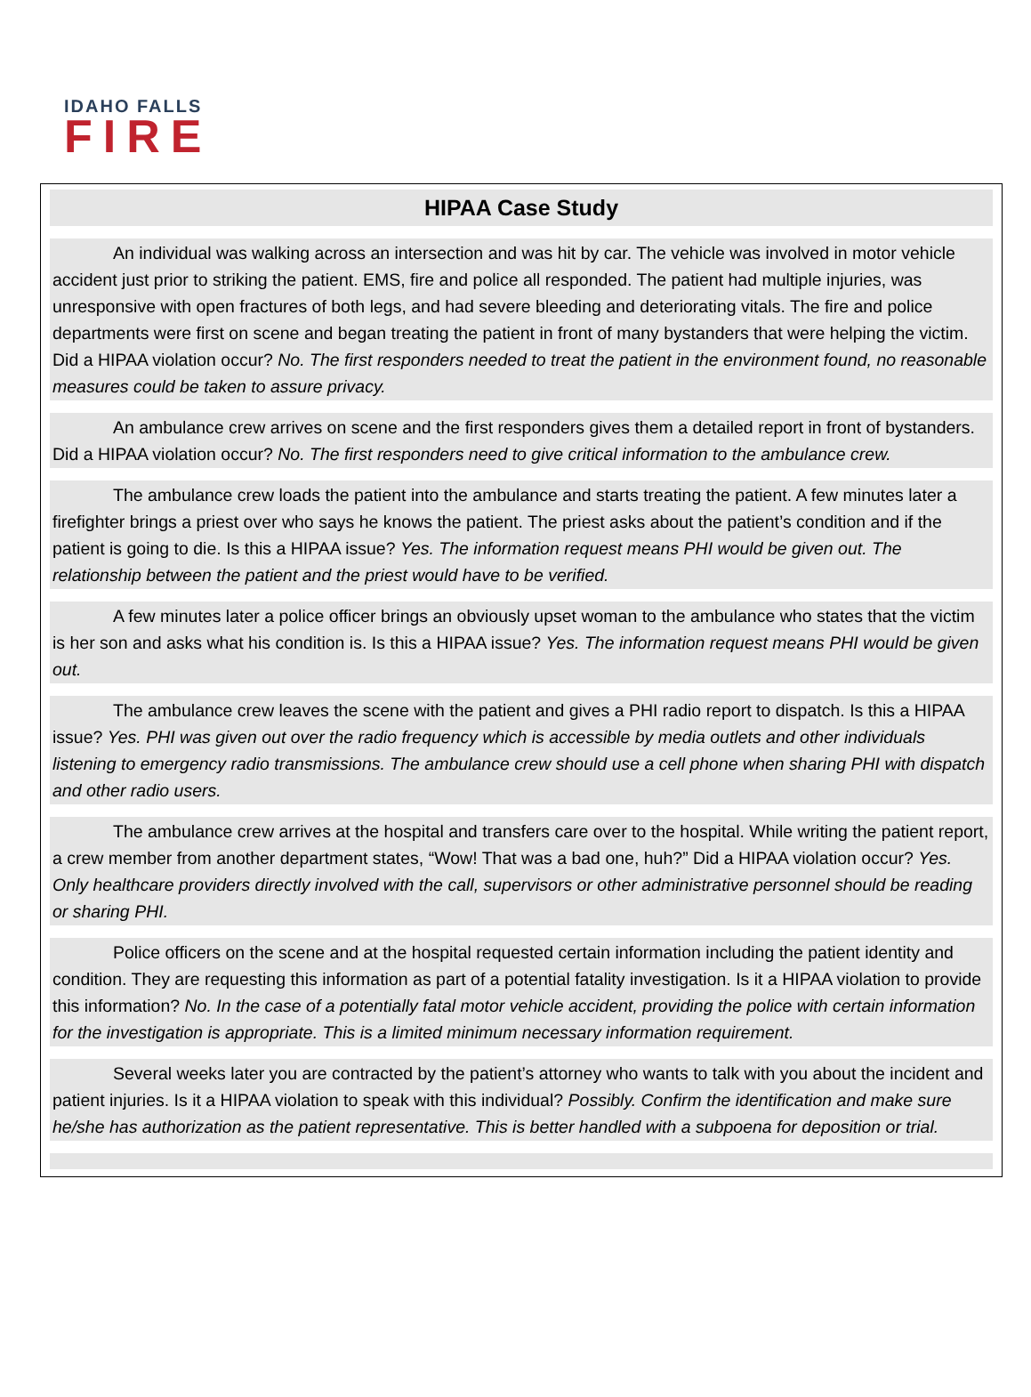IDAHO FALLS
FIRE
HIPAA Case Study
An individual was walking across an intersection and was hit by car. The vehicle was involved in motor vehicle accident just prior to striking the patient. EMS, fire and police all responded. The patient had multiple injuries, was unresponsive with open fractures of both legs, and had severe bleeding and deteriorating vitals. The fire and police departments were first on scene and began treating the patient in front of many bystanders that were helping the victim. Did a HIPAA violation occur? No. The first responders needed to treat the patient in the environment found, no reasonable measures could be taken to assure privacy.
An ambulance crew arrives on scene and the first responders gives them a detailed report in front of bystanders. Did a HIPAA violation occur? No. The first responders need to give critical information to the ambulance crew.
The ambulance crew loads the patient into the ambulance and starts treating the patient. A few minutes later a firefighter brings a priest over who says he knows the patient. The priest asks about the patient’s condition and if the patient is going to die. Is this a HIPAA issue? Yes. The information request means PHI would be given out. The relationship between the patient and the priest would have to be verified.
A few minutes later a police officer brings an obviously upset woman to the ambulance who states that the victim is her son and asks what his condition is. Is this a HIPAA issue? Yes. The information request means PHI would be given out.
The ambulance crew leaves the scene with the patient and gives a PHI radio report to dispatch. Is this a HIPAA issue? Yes. PHI was given out over the radio frequency which is accessible by media outlets and other individuals listening to emergency radio transmissions. The ambulance crew should use a cell phone when sharing PHI with dispatch and other radio users.
The ambulance crew arrives at the hospital and transfers care over to the hospital. While writing the patient report, a crew member from another department states, “Wow! That was a bad one, huh?” Did a HIPAA violation occur? Yes. Only healthcare providers directly involved with the call, supervisors or other administrative personnel should be reading or sharing PHI.
Police officers on the scene and at the hospital requested certain information including the patient identity and condition. They are requesting this information as part of a potential fatality investigation. Is it a HIPAA violation to provide this information? No. In the case of a potentially fatal motor vehicle accident, providing the police with certain information for the investigation is appropriate. This is a limited minimum necessary information requirement.
Several weeks later you are contracted by the patient’s attorney who wants to talk with you about the incident and patient injuries. Is it a HIPAA violation to speak with this individual? Possibly. Confirm the identification and make sure he/she has authorization as the patient representative. This is better handled with a subpoena for deposition or trial.